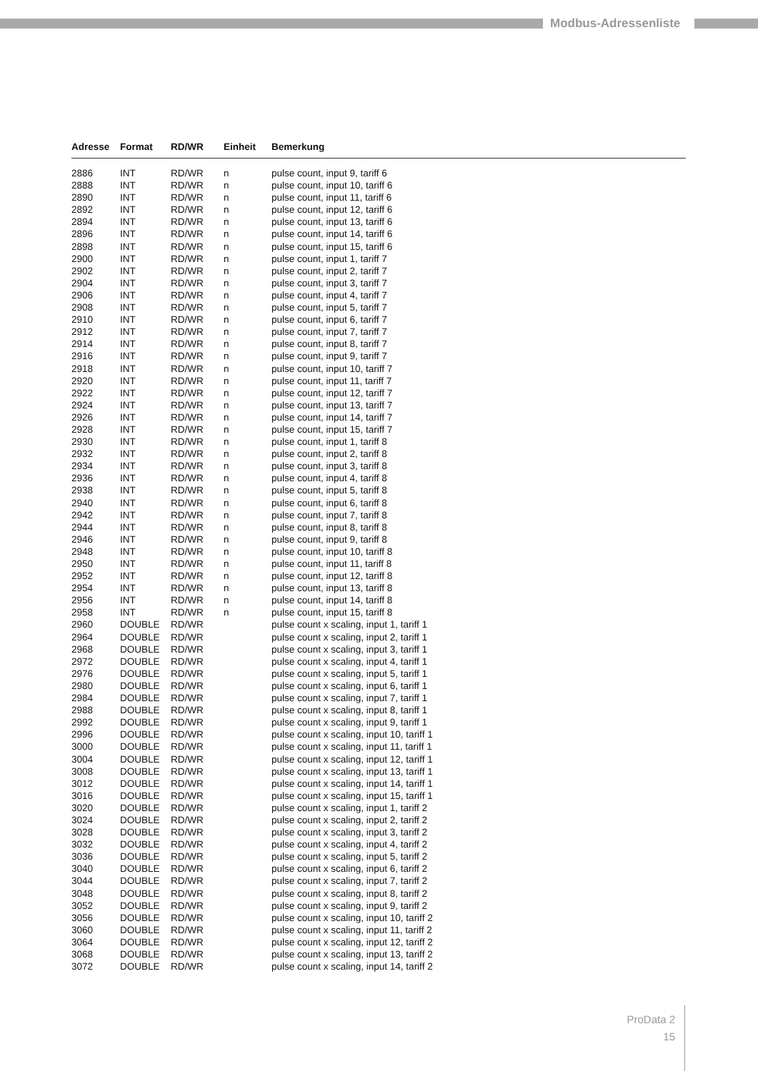Modbus-Adressenliste
| Adresse | Format | RD/WR | Einheit | Bemerkung |
| --- | --- | --- | --- | --- |
| 2886 | INT | RD/WR | n | pulse count, input 9, tariff 6 |
| 2888 | INT | RD/WR | n | pulse count, input 10, tariff 6 |
| 2890 | INT | RD/WR | n | pulse count, input 11, tariff 6 |
| 2892 | INT | RD/WR | n | pulse count, input 12, tariff 6 |
| 2894 | INT | RD/WR | n | pulse count, input 13, tariff 6 |
| 2896 | INT | RD/WR | n | pulse count, input 14, tariff 6 |
| 2898 | INT | RD/WR | n | pulse count, input 15, tariff 6 |
| 2900 | INT | RD/WR | n | pulse count, input 1, tariff 7 |
| 2902 | INT | RD/WR | n | pulse count, input 2, tariff 7 |
| 2904 | INT | RD/WR | n | pulse count, input 3, tariff 7 |
| 2906 | INT | RD/WR | n | pulse count, input 4, tariff 7 |
| 2908 | INT | RD/WR | n | pulse count, input 5, tariff 7 |
| 2910 | INT | RD/WR | n | pulse count, input 6, tariff 7 |
| 2912 | INT | RD/WR | n | pulse count, input 7, tariff 7 |
| 2914 | INT | RD/WR | n | pulse count, input 8, tariff 7 |
| 2916 | INT | RD/WR | n | pulse count, input 9, tariff 7 |
| 2918 | INT | RD/WR | n | pulse count, input 10, tariff 7 |
| 2920 | INT | RD/WR | n | pulse count, input 11, tariff 7 |
| 2922 | INT | RD/WR | n | pulse count, input 12, tariff 7 |
| 2924 | INT | RD/WR | n | pulse count, input 13, tariff 7 |
| 2926 | INT | RD/WR | n | pulse count, input 14, tariff 7 |
| 2928 | INT | RD/WR | n | pulse count, input 15, tariff 7 |
| 2930 | INT | RD/WR | n | pulse count, input 1, tariff 8 |
| 2932 | INT | RD/WR | n | pulse count, input 2, tariff 8 |
| 2934 | INT | RD/WR | n | pulse count, input 3, tariff 8 |
| 2936 | INT | RD/WR | n | pulse count, input 4, tariff 8 |
| 2938 | INT | RD/WR | n | pulse count, input 5, tariff 8 |
| 2940 | INT | RD/WR | n | pulse count, input 6, tariff 8 |
| 2942 | INT | RD/WR | n | pulse count, input 7, tariff 8 |
| 2944 | INT | RD/WR | n | pulse count, input 8, tariff 8 |
| 2946 | INT | RD/WR | n | pulse count, input 9, tariff 8 |
| 2948 | INT | RD/WR | n | pulse count, input 10, tariff 8 |
| 2950 | INT | RD/WR | n | pulse count, input 11, tariff 8 |
| 2952 | INT | RD/WR | n | pulse count, input 12, tariff 8 |
| 2954 | INT | RD/WR | n | pulse count, input 13, tariff 8 |
| 2956 | INT | RD/WR | n | pulse count, input 14, tariff 8 |
| 2958 | INT | RD/WR | n | pulse count, input 15, tariff 8 |
| 2960 | DOUBLE | RD/WR | | pulse count x scaling, input 1, tariff 1 |
| 2964 | DOUBLE | RD/WR | | pulse count x scaling, input 2, tariff 1 |
| 2968 | DOUBLE | RD/WR | | pulse count x scaling, input 3, tariff 1 |
| 2972 | DOUBLE | RD/WR | | pulse count x scaling, input 4, tariff 1 |
| 2976 | DOUBLE | RD/WR | | pulse count x scaling, input 5, tariff 1 |
| 2980 | DOUBLE | RD/WR | | pulse count x scaling, input 6, tariff 1 |
| 2984 | DOUBLE | RD/WR | | pulse count x scaling, input 7, tariff 1 |
| 2988 | DOUBLE | RD/WR | | pulse count x scaling, input 8, tariff 1 |
| 2992 | DOUBLE | RD/WR | | pulse count x scaling, input 9, tariff 1 |
| 2996 | DOUBLE | RD/WR | | pulse count x scaling, input 10, tariff 1 |
| 3000 | DOUBLE | RD/WR | | pulse count x scaling, input 11, tariff 1 |
| 3004 | DOUBLE | RD/WR | | pulse count x scaling, input 12, tariff 1 |
| 3008 | DOUBLE | RD/WR | | pulse count x scaling, input 13, tariff 1 |
| 3012 | DOUBLE | RD/WR | | pulse count x scaling, input 14, tariff 1 |
| 3016 | DOUBLE | RD/WR | | pulse count x scaling, input 15, tariff 1 |
| 3020 | DOUBLE | RD/WR | | pulse count x scaling, input 1, tariff 2 |
| 3024 | DOUBLE | RD/WR | | pulse count x scaling, input 2, tariff 2 |
| 3028 | DOUBLE | RD/WR | | pulse count x scaling, input 3, tariff 2 |
| 3032 | DOUBLE | RD/WR | | pulse count x scaling, input 4, tariff 2 |
| 3036 | DOUBLE | RD/WR | | pulse count x scaling, input 5, tariff 2 |
| 3040 | DOUBLE | RD/WR | | pulse count x scaling, input 6, tariff 2 |
| 3044 | DOUBLE | RD/WR | | pulse count x scaling, input 7, tariff 2 |
| 3048 | DOUBLE | RD/WR | | pulse count x scaling, input 8, tariff 2 |
| 3052 | DOUBLE | RD/WR | | pulse count x scaling, input 9, tariff 2 |
| 3056 | DOUBLE | RD/WR | | pulse count x scaling, input 10, tariff 2 |
| 3060 | DOUBLE | RD/WR | | pulse count x scaling, input 11, tariff 2 |
| 3064 | DOUBLE | RD/WR | | pulse count x scaling, input 12, tariff 2 |
| 3068 | DOUBLE | RD/WR | | pulse count x scaling, input 13, tariff 2 |
| 3072 | DOUBLE | RD/WR | | pulse count x scaling, input 14, tariff 2 |
ProData 2
15